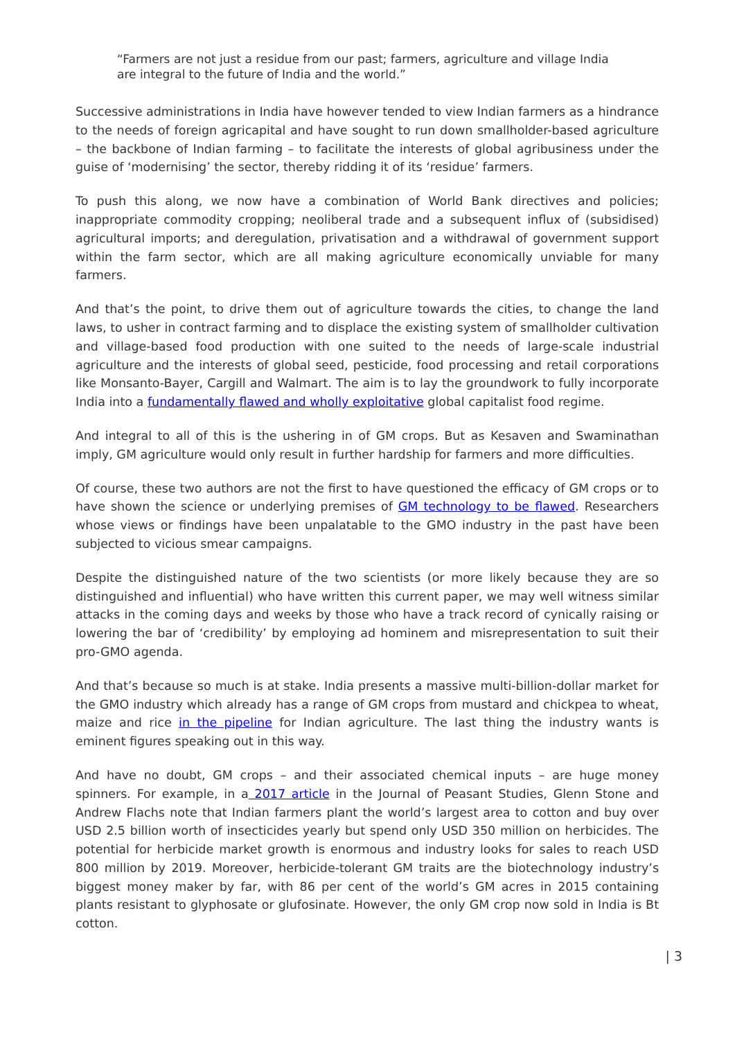“Farmers are not just a residue from our past; farmers, agriculture and village India are integral to the future of India and the world.”
Successive administrations in India have however tended to view Indian farmers as a hindrance to the needs of foreign agricapital and have sought to run down smallholder-based agriculture – the backbone of Indian farming – to facilitate the interests of global agribusiness under the guise of ‘modernising’ the sector, thereby ridding it of its ‘residue’ farmers.
To push this along, we now have a combination of World Bank directives and policies; inappropriate commodity cropping; neoliberal trade and a subsequent influx of (subsidised) agricultural imports; and deregulation, privatisation and a withdrawal of government support within the farm sector, which are all making agriculture economically unviable for many farmers.
And that’s the point, to drive them out of agriculture towards the cities, to change the land laws, to usher in contract farming and to displace the existing system of smallholder cultivation and village-based food production with one suited to the needs of large-scale industrial agriculture and the interests of global seed, pesticide, food processing and retail corporations like Monsanto-Bayer, Cargill and Walmart. The aim is to lay the groundwork to fully incorporate India into a fundamentally flawed and wholly exploitative global capitalist food regime.
And integral to all of this is the ushering in of GM crops. But as Kesaven and Swaminathan imply, GM agriculture would only result in further hardship for farmers and more difficulties.
Of course, these two authors are not the first to have questioned the efficacy of GM crops or to have shown the science or underlying premises of GM technology to be flawed. Researchers whose views or findings have been unpalatable to the GMO industry in the past have been subjected to vicious smear campaigns.
Despite the distinguished nature of the two scientists (or more likely because they are so distinguished and influential) who have written this current paper, we may well witness similar attacks in the coming days and weeks by those who have a track record of cynically raising or lowering the bar of ‘credibility’ by employing ad hominem and misrepresentation to suit their pro-GMO agenda.
And that’s because so much is at stake. India presents a massive multi-billion-dollar market for the GMO industry which already has a range of GM crops from mustard and chickpea to wheat, maize and rice in the pipeline for Indian agriculture. The last thing the industry wants is eminent figures speaking out in this way.
And have no doubt, GM crops – and their associated chemical inputs – are huge money spinners. For example, in a 2017 article in the Journal of Peasant Studies, Glenn Stone and Andrew Flachs note that Indian farmers plant the world’s largest area to cotton and buy over USD 2.5 billion worth of insecticides yearly but spend only USD 350 million on herbicides. The potential for herbicide market growth is enormous and industry looks for sales to reach USD 800 million by 2019. Moreover, herbicide-tolerant GM traits are the biotechnology industry’s biggest money maker by far, with 86 per cent of the world’s GM acres in 2015 containing plants resistant to glyphosate or glufosinate. However, the only GM crop now sold in India is Bt cotton.
| 3